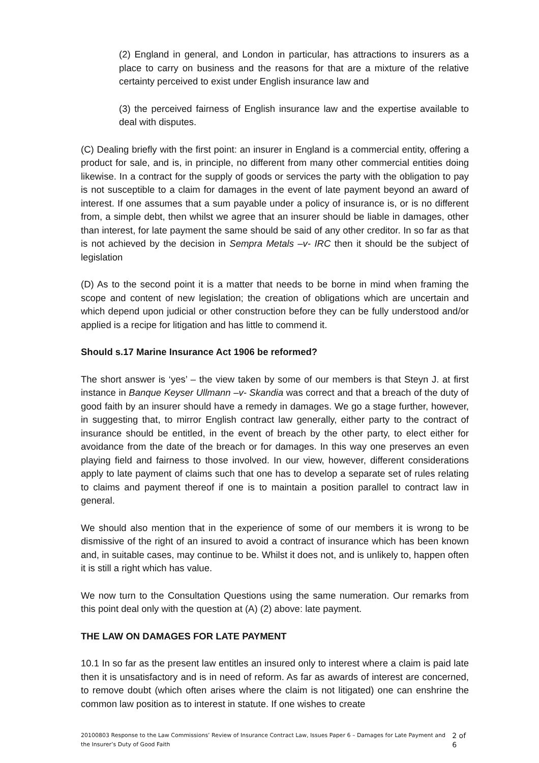(2) England in general, and London in particular, has attractions to insurers as a place to carry on business and the reasons for that are a mixture of the relative certainty perceived to exist under English insurance law and
(3) the perceived fairness of English insurance law and the expertise available to deal with disputes.
(C) Dealing briefly with the first point: an insurer in England is a commercial entity, offering a product for sale, and is, in principle, no different from many other commercial entities doing likewise. In a contract for the supply of goods or services the party with the obligation to pay is not susceptible to a claim for damages in the event of late payment beyond an award of interest. If one assumes that a sum payable under a policy of insurance is, or is no different from, a simple debt, then whilst we agree that an insurer should be liable in damages, other than interest, for late payment the same should be said of any other creditor. In so far as that is not achieved by the decision in Sempra Metals –v- IRC then it should be the subject of legislation
(D) As to the second point it is a matter that needs to be borne in mind when framing the scope and content of new legislation; the creation of obligations which are uncertain and which depend upon judicial or other construction before they can be fully understood and/or applied is a recipe for litigation and has little to commend it.
Should s.17 Marine Insurance Act 1906 be reformed?
The short answer is ‘yes’ – the view taken by some of our members is that Steyn J. at first instance in Banque Keyser Ullmann –v- Skandia was correct and that a breach of the duty of good faith by an insurer should have a remedy in damages. We go a stage further, however, in suggesting that, to mirror English contract law generally, either party to the contract of insurance should be entitled, in the event of breach by the other party, to elect either for avoidance from the date of the breach or for damages. In this way one preserves an even playing field and fairness to those involved. In our view, however, different considerations apply to late payment of claims such that one has to develop a separate set of rules relating to claims and payment thereof if one is to maintain a position parallel to contract law in general.
We should also mention that in the experience of some of our members it is wrong to be dismissive of the right of an insured to avoid a contract of insurance which has been known and, in suitable cases, may continue to be. Whilst it does not, and is unlikely to, happen often it is still a right which has value.
We now turn to the Consultation Questions using the same numeration. Our remarks from this point deal only with the question at (A) (2) above: late payment.
THE LAW ON DAMAGES FOR LATE PAYMENT
10.1 In so far as the present law entitles an insured only to interest where a claim is paid late then it is unsatisfactory and is in need of reform. As far as awards of interest are concerned, to remove doubt (which often arises where the claim is not litigated) one can enshrine the common law position as to interest in statute. If one wishes to create
20100803 Response to the Law Commissions’ Review of Insurance Contract Law, Issues Paper 6 – Damages for Late Payment and the Insurer’s Duty of Good Faith
2 of 6